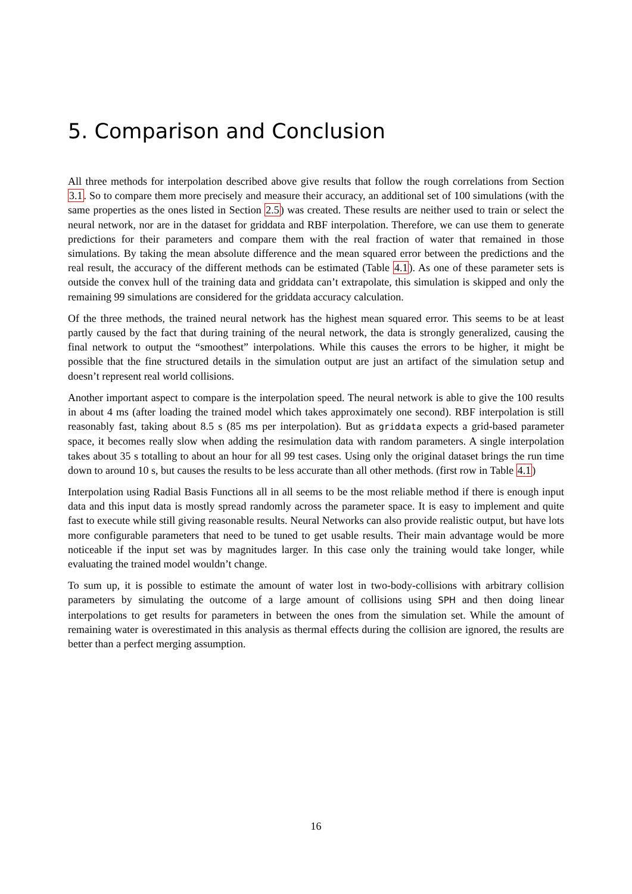5. Comparison and Conclusion
All three methods for interpolation described above give results that follow the rough correlations from Section 3.1. So to compare them more precisely and measure their accuracy, an additional set of 100 simulations (with the same properties as the ones listed in Section 2.5) was created. These results are neither used to train or select the neural network, nor are in the dataset for griddata and RBF interpolation. Therefore, we can use them to generate predictions for their parameters and compare them with the real fraction of water that remained in those simulations. By taking the mean absolute difference and the mean squared error between the predictions and the real result, the accuracy of the different methods can be estimated (Table 4.1). As one of these parameter sets is outside the convex hull of the training data and griddata can’t extrapolate, this simulation is skipped and only the remaining 99 simulations are considered for the griddata accuracy calculation.
Of the three methods, the trained neural network has the highest mean squared error. This seems to be at least partly caused by the fact that during training of the neural network, the data is strongly generalized, causing the final network to output the “smoothest” interpolations. While this causes the errors to be higher, it might be possible that the fine structured details in the simulation output are just an artifact of the simulation setup and doesn’t represent real world collisions.
Another important aspect to compare is the interpolation speed. The neural network is able to give the 100 results in about 4 ms (after loading the trained model which takes approximately one second). RBF interpolation is still reasonably fast, taking about 8.5 s (85 ms per interpolation). But as griddata expects a grid-based parameter space, it becomes really slow when adding the resimulation data with random parameters. A single interpolation takes about 35 s totalling to about an hour for all 99 test cases. Using only the original dataset brings the run time down to around 10 s, but causes the results to be less accurate than all other methods. (first row in Table 4.1)
Interpolation using Radial Basis Functions all in all seems to be the most reliable method if there is enough input data and this input data is mostly spread randomly across the parameter space. It is easy to implement and quite fast to execute while still giving reasonable results. Neural Networks can also provide realistic output, but have lots more configurable parameters that need to be tuned to get usable results. Their main advantage would be more noticeable if the input set was by magnitudes larger. In this case only the training would take longer, while evaluating the trained model wouldn’t change.
To sum up, it is possible to estimate the amount of water lost in two-body-collisions with arbitrary collision parameters by simulating the outcome of a large amount of collisions using SPH and then doing linear interpolations to get results for parameters in between the ones from the simulation set. While the amount of remaining water is overestimated in this analysis as thermal effects during the collision are ignored, the results are better than a perfect merging assumption.
16